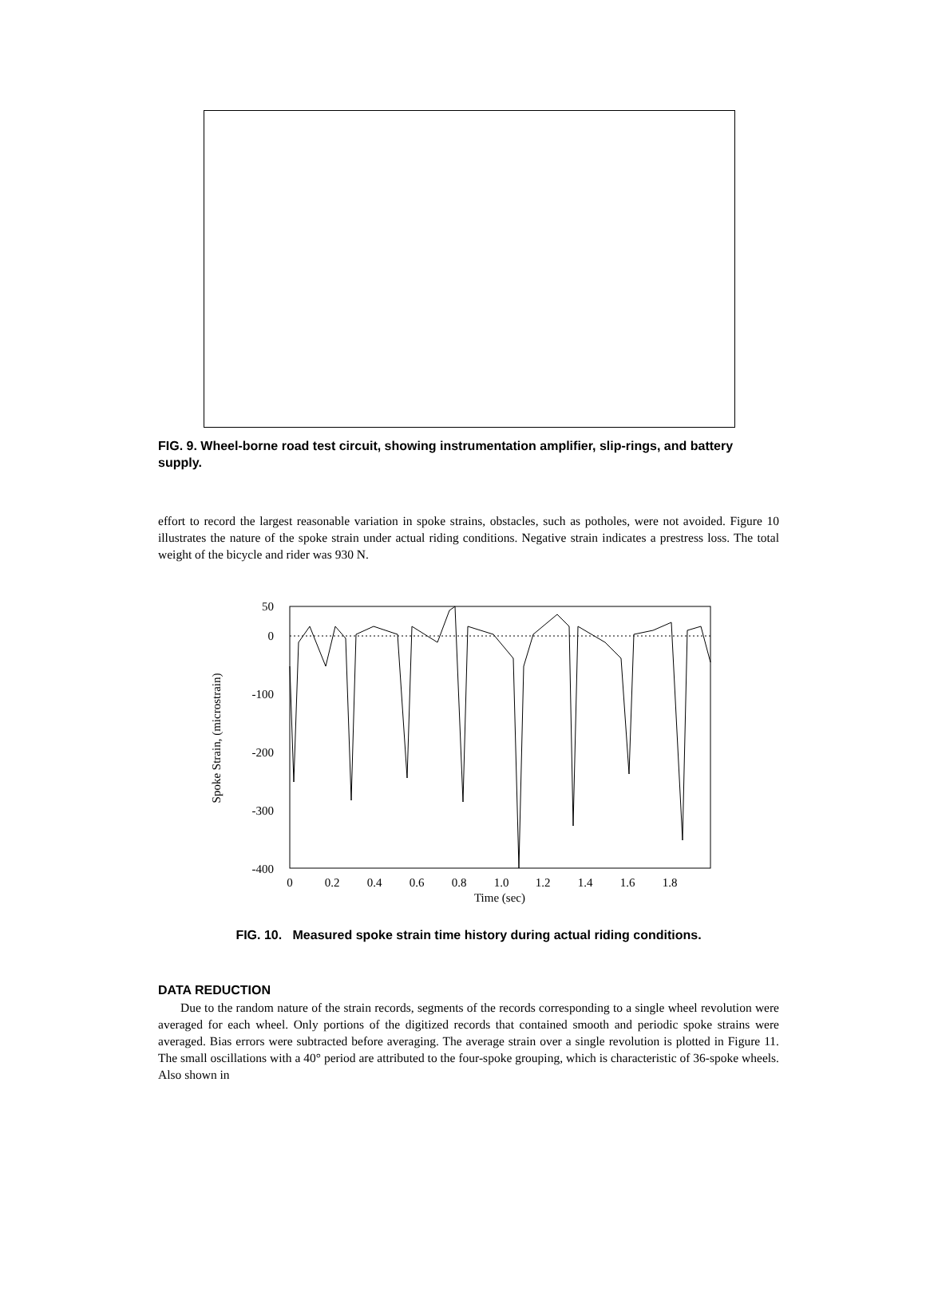FIG. 9. Wheel-borne road test circuit, showing instrumentation amplifier, slip-rings, and battery supply.
effort to record the largest reasonable variation in spoke strains, obstacles, such as potholes, were not avoided. Figure 10 illustrates the nature of the spoke strain under actual riding conditions. Negative strain indicates a prestress loss. The total weight of the bicycle and rider was 930 N.
50
0
-100
-200
-300
-400
0
0.2
0.4
0.6
0.8
1.0
1.2
1.4
1.6
1.8
Time (sec)
Spoke Strain, (microstrain)
FIG. 10. Measured spoke strain time history during actual riding conditions.
DATA REDUCTION
Due to the random nature of the strain records, segments of the records corresponding to a single wheel revolution were averaged for each wheel. Only portions of the digitized records that contained smooth and periodic spoke strains were averaged. Bias errors were subtracted before averaging. The average strain over a single revolution is plotted in Figure 11. The small oscillations with a 40° period are attributed to the four-spoke grouping, which is characteristic of 36-spoke wheels. Also shown in